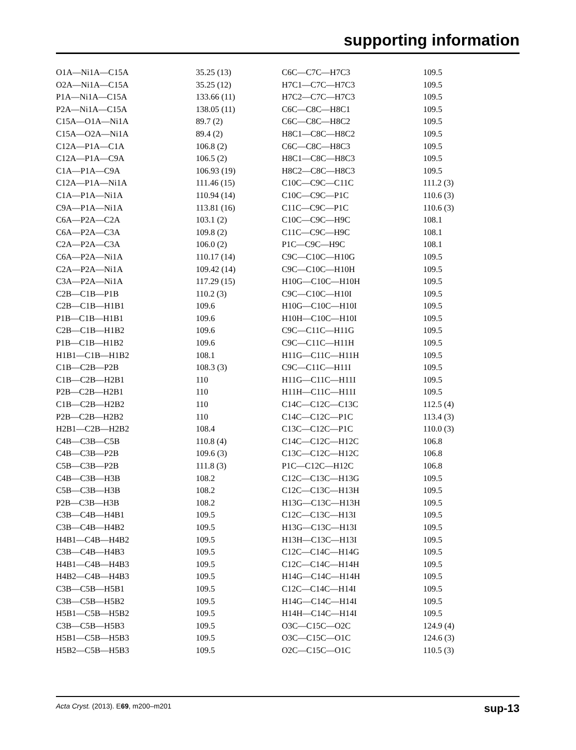supporting information
| O1A—Ni1A—C15A | 35.25 (13) | C6C—C7C—H7C3 | 109.5 |
| O2A—Ni1A—C15A | 35.25 (12) | H7C1—C7C—H7C3 | 109.5 |
| P1A—Ni1A—C15A | 133.66 (11) | H7C2—C7C—H7C3 | 109.5 |
| P2A—Ni1A—C15A | 138.05 (11) | C6C—C8C—H8C1 | 109.5 |
| C15A—O1A—Ni1A | 89.7 (2) | C6C—C8C—H8C2 | 109.5 |
| C15A—O2A—Ni1A | 89.4 (2) | H8C1—C8C—H8C2 | 109.5 |
| C12A—P1A—C1A | 106.8 (2) | C6C—C8C—H8C3 | 109.5 |
| C12A—P1A—C9A | 106.5 (2) | H8C1—C8C—H8C3 | 109.5 |
| C1A—P1A—C9A | 106.93 (19) | H8C2—C8C—H8C3 | 109.5 |
| C12A—P1A—Ni1A | 111.46 (15) | C10C—C9C—C11C | 111.2 (3) |
| C1A—P1A—Ni1A | 110.94 (14) | C10C—C9C—P1C | 110.6 (3) |
| C9A—P1A—Ni1A | 113.81 (16) | C11C—C9C—P1C | 110.6 (3) |
| C6A—P2A—C2A | 103.1 (2) | C10C—C9C—H9C | 108.1 |
| C6A—P2A—C3A | 109.8 (2) | C11C—C9C—H9C | 108.1 |
| C2A—P2A—C3A | 106.0 (2) | P1C—C9C—H9C | 108.1 |
| C6A—P2A—Ni1A | 110.17 (14) | C9C—C10C—H10G | 109.5 |
| C2A—P2A—Ni1A | 109.42 (14) | C9C—C10C—H10H | 109.5 |
| C3A—P2A—Ni1A | 117.29 (15) | H10G—C10C—H10H | 109.5 |
| C2B—C1B—P1B | 110.2 (3) | C9C—C10C—H10I | 109.5 |
| C2B—C1B—H1B1 | 109.6 | H10G—C10C—H10I | 109.5 |
| P1B—C1B—H1B1 | 109.6 | H10H—C10C—H10I | 109.5 |
| C2B—C1B—H1B2 | 109.6 | C9C—C11C—H11G | 109.5 |
| P1B—C1B—H1B2 | 109.6 | C9C—C11C—H11H | 109.5 |
| H1B1—C1B—H1B2 | 108.1 | H11G—C11C—H11H | 109.5 |
| C1B—C2B—P2B | 108.3 (3) | C9C—C11C—H11I | 109.5 |
| C1B—C2B—H2B1 | 110 | H11G—C11C—H11I | 109.5 |
| P2B—C2B—H2B1 | 110 | H11H—C11C—H11I | 109.5 |
| C1B—C2B—H2B2 | 110 | C14C—C12C—C13C | 112.5 (4) |
| P2B—C2B—H2B2 | 110 | C14C—C12C—P1C | 113.4 (3) |
| H2B1—C2B—H2B2 | 108.4 | C13C—C12C—P1C | 110.0 (3) |
| C4B—C3B—C5B | 110.8 (4) | C14C—C12C—H12C | 106.8 |
| C4B—C3B—P2B | 109.6 (3) | C13C—C12C—H12C | 106.8 |
| C5B—C3B—P2B | 111.8 (3) | P1C—C12C—H12C | 106.8 |
| C4B—C3B—H3B | 108.2 | C12C—C13C—H13G | 109.5 |
| C5B—C3B—H3B | 108.2 | C12C—C13C—H13H | 109.5 |
| P2B—C3B—H3B | 108.2 | H13G—C13C—H13H | 109.5 |
| C3B—C4B—H4B1 | 109.5 | C12C—C13C—H13I | 109.5 |
| C3B—C4B—H4B2 | 109.5 | H13G—C13C—H13I | 109.5 |
| H4B1—C4B—H4B2 | 109.5 | H13H—C13C—H13I | 109.5 |
| C3B—C4B—H4B3 | 109.5 | C12C—C14C—H14G | 109.5 |
| H4B1—C4B—H4B3 | 109.5 | C12C—C14C—H14H | 109.5 |
| H4B2—C4B—H4B3 | 109.5 | H14G—C14C—H14H | 109.5 |
| C3B—C5B—H5B1 | 109.5 | C12C—C14C—H14I | 109.5 |
| C3B—C5B—H5B2 | 109.5 | H14G—C14C—H14I | 109.5 |
| H5B1—C5B—H5B2 | 109.5 | H14H—C14C—H14I | 109.5 |
| C3B—C5B—H5B3 | 109.5 | O3C—C15C—O2C | 124.9 (4) |
| H5B1—C5B—H5B3 | 109.5 | O3C—C15C—O1C | 124.6 (3) |
| H5B2—C5B—H5B3 | 109.5 | O2C—C15C—O1C | 110.5 (3) |
Acta Cryst. (2013). E69, m200–m201 sup-13